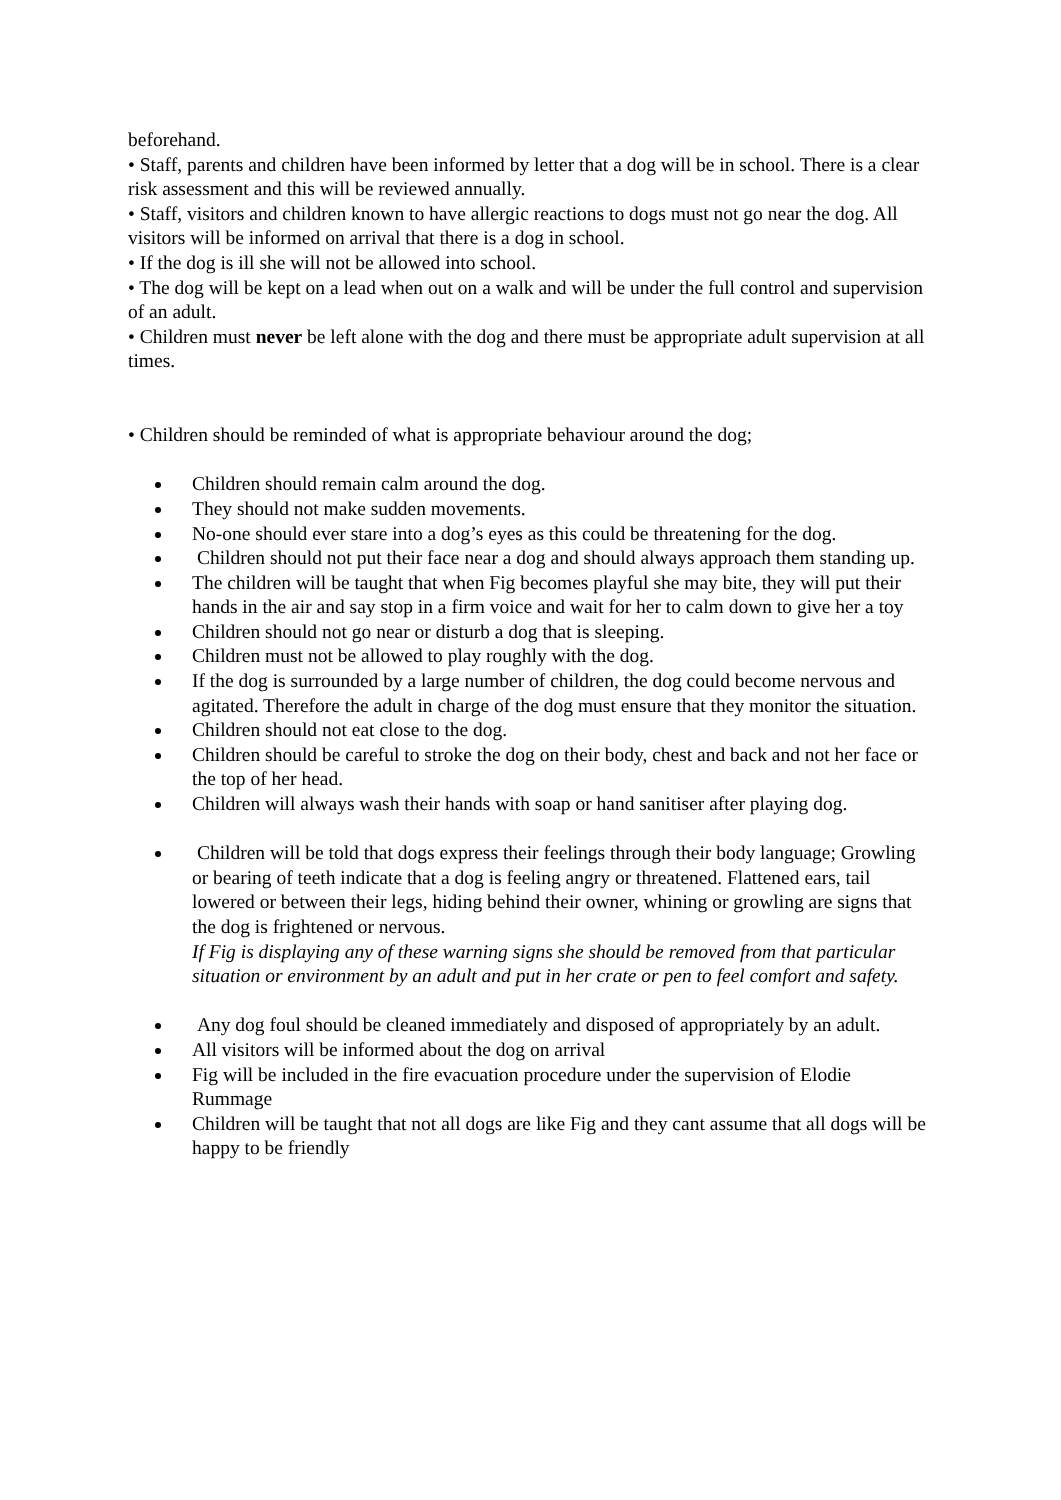beforehand.
• Staff, parents and children have been informed by letter that a dog will be in school. There is a clear risk assessment and this will be reviewed annually.
• Staff, visitors and children known to have allergic reactions to dogs must not go near the dog. All visitors will be informed on arrival that there is a dog in school.
• If the dog is ill she will not be allowed into school.
• The dog will be kept on a lead when out on a walk and will be under the full control and supervision of an adult.
• Children must never be left alone with the dog and there must be appropriate adult supervision at all times.
• Children should be reminded of what is appropriate behaviour around the dog;
Children should remain calm around the dog.
They should not make sudden movements.
No-one should ever stare into a dog’s eyes as this could be threatening for the dog.
Children should not put their face near a dog and should always approach them standing up.
The children will be taught that when Fig becomes playful she may bite, they will put their hands in the air and say stop in a firm voice and wait for her to calm down to give her a toy
Children should not go near or disturb a dog that is sleeping.
Children must not be allowed to play roughly with the dog.
If the dog is surrounded by a large number of children, the dog could become nervous and agitated. Therefore the adult in charge of the dog must ensure that they monitor the situation.
Children should not eat close to the dog.
Children should be careful to stroke the dog on their body, chest and back and not her face or the top of her head.
Children will always wash their hands with soap or hand sanitiser after playing dog.
Children will be told that dogs express their feelings through their body language; Growling or bearing of teeth indicate that a dog is feeling angry or threatened. Flattened ears, tail lowered or between their legs, hiding behind their owner, whining or growling are signs that the dog is frightened or nervous.
If Fig is displaying any of these warning signs she should be removed from that particular situation or environment by an adult and put in her crate or pen to feel comfort and safety.
Any dog foul should be cleaned immediately and disposed of appropriately by an adult.
All visitors will be informed about the dog on arrival
Fig will be included in the fire evacuation procedure under the supervision of Elodie Rummage
Children will be taught that not all dogs are like Fig and they cant assume that all dogs will be happy to be friendly